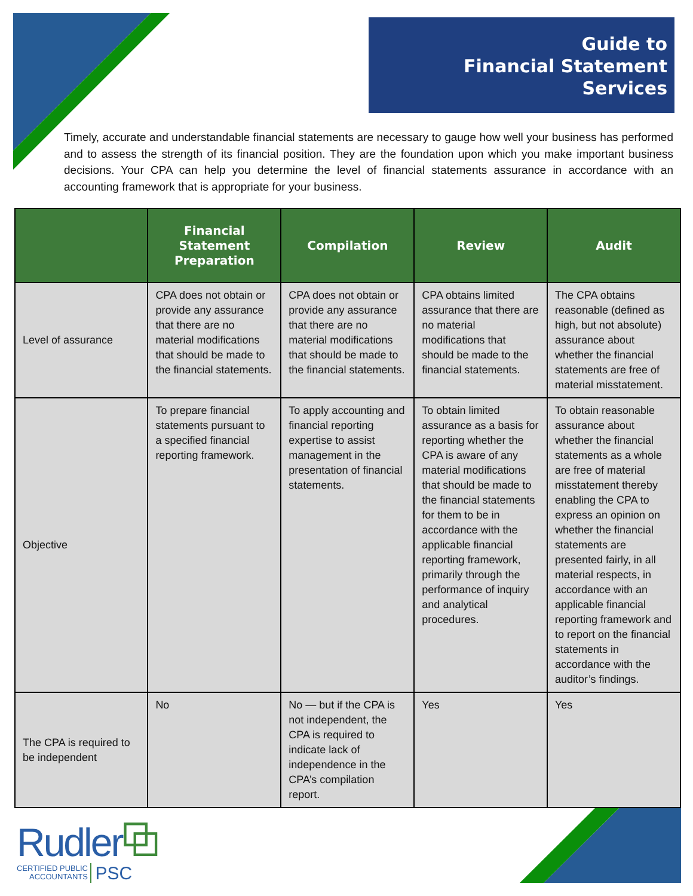Guide to
Financial Statement
Services
Timely, accurate and understandable financial statements are necessary to gauge how well your business has performed and to assess the strength of its financial position. They are the foundation upon which you make important business decisions. Your CPA can help you determine the level of financial statements assurance in accordance with an accounting framework that is appropriate for your business.
| | Financial Statement Preparation | Compilation | Review | Audit |
| --- | --- | --- | --- | --- |
| Level of assurance | CPA does not obtain or provide any assurance that there are no material modifications that should be made to the financial statements. | CPA does not obtain or provide any assurance that there are no material modifications that should be made to the financial statements. | CPA obtains limited assurance that there are no material modifications that should be made to the financial statements. | The CPA obtains reasonable (defined as high, but not absolute) assurance about whether the financial statements are free of material misstatement. |
| Objective | To prepare financial statements pursuant to a specified financial reporting framework. | To apply accounting and financial reporting expertise to assist management in the presentation of financial statements. | To obtain limited assurance as a basis for reporting whether the CPA is aware of any material modifications that should be made to the financial statements for them to be in accordance with the applicable financial reporting framework, primarily through the performance of inquiry and analytical procedures. | To obtain reasonable assurance about whether the financial statements as a whole are free of material misstatement thereby enabling the CPA to express an opinion on whether the financial statements are presented fairly, in all material respects, in accordance with an applicable financial reporting framework and to report on the financial statements in accordance with the auditor’s findings. |
| The CPA is required to be independent | No | No — but if the CPA is not independent, the CPA is required to indicate lack of independence in the CPA’s compilation report. | Yes | Yes |
Rudler⧉
CERTIFIED PUBLIC
ACCOUNTANTS
PSC